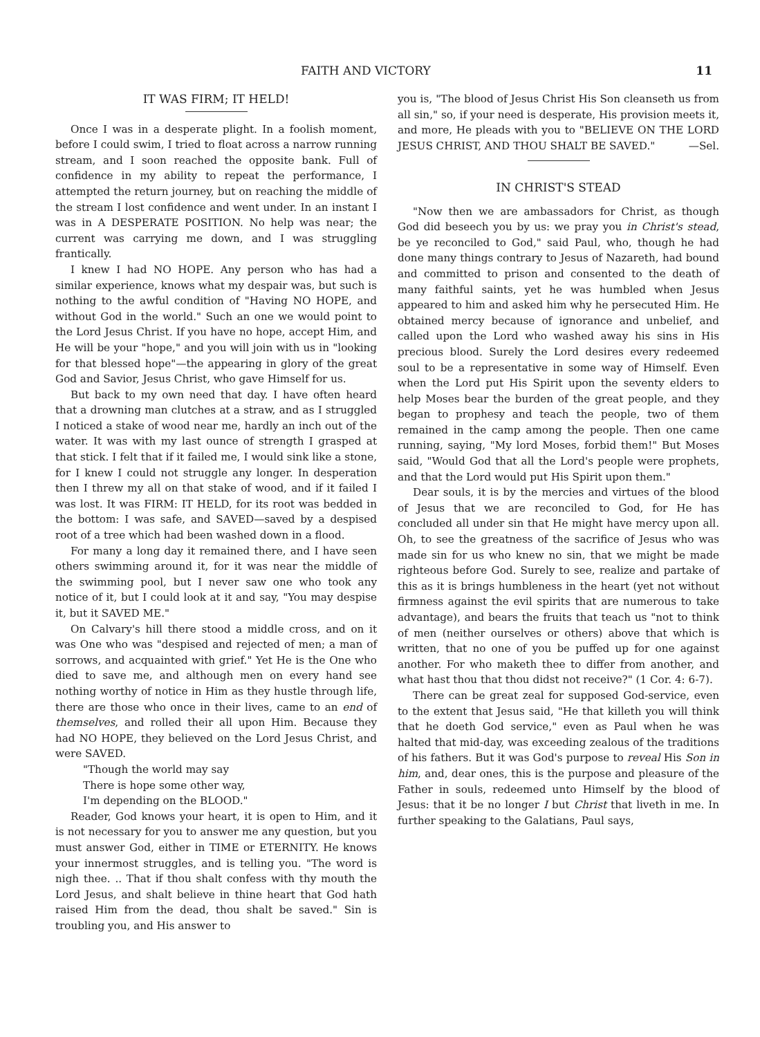FAITH AND VICTORY 11
IT WAS FIRM; IT HELD!
Once I was in a desperate plight. In a foolish moment, before I could swim, I tried to float across a narrow running stream, and I soon reached the opposite bank. Full of confidence in my ability to repeat the performance, I attempted the return journey, but on reaching the middle of the stream I lost confidence and went under. In an instant I was in A DESPERATE POSITION. No help was near; the current was carrying me down, and I was struggling frantically.
I knew I had NO HOPE. Any person who has had a similar experience, knows what my despair was, but such is nothing to the awful condition of "Having NO HOPE, and without God in the world." Such an one we would point to the Lord Jesus Christ. If you have no hope, accept Him, and He will be your "hope," and you will join with us in "looking for that blessed hope"—the appearing in glory of the great God and Savior, Jesus Christ, who gave Himself for us.
But back to my own need that day. I have often heard that a drowning man clutches at a straw, and as I struggled I noticed a stake of wood near me, hardly an inch out of the water. It was with my last ounce of strength I grasped at that stick. I felt that if it failed me, I would sink like a stone, for I knew I could not struggle any longer. In desperation then I threw my all on that stake of wood, and if it failed I was lost. It was FIRM: IT HELD, for its root was bedded in the bottom: I was safe, and SAVED—saved by a despised root of a tree which had been washed down in a flood.
For many a long day it remained there, and I have seen others swimming around it, for it was near the middle of the swimming pool, but I never saw one who took any notice of it, but I could look at it and say, "You may despise it, but it SAVED ME."
On Calvary's hill there stood a middle cross, and on it was One who was "despised and rejected of men; a man of sorrows, and acquainted with grief." Yet He is the One who died to save me, and although men on every hand see nothing worthy of notice in Him as they hustle through life, there are those who once in their lives, came to an end of themselves, and rolled their all upon Him. Because they had NO HOPE, they believed on the Lord Jesus Christ, and were SAVED.
"Though the world may say
There is hope some other way,
I'm depending on the BLOOD."
Reader, God knows your heart, it is open to Him, and it is not necessary for you to answer me any question, but you must answer God, either in TIME or ETERNITY. He knows your innermost struggles, and is telling you. "The word is nigh thee. .. That if thou shalt confess with thy mouth the Lord Jesus, and shalt believe in thine heart that God hath raised Him from the dead, thou shalt be saved." Sin is troubling you, and His answer to
you is, "The blood of Jesus Christ His Son cleanseth us from all sin," so, if your need is desperate, His provision meets it, and more, He pleads with you to "BELIEVE ON THE LORD JESUS CHRIST, AND THOU SHALT BE SAVED." —Sel.
​
IN CHRIST'S STEAD
"Now then we are ambassadors for Christ, as though God did beseech you by us: we pray you in Christ's stead, be ye reconciled to God," said Paul, who, though he had done many things contrary to Jesus of Nazareth, had bound and committed to prison and consented to the death of many faithful saints, yet he was humbled when Jesus appeared to him and asked him why he persecuted Him. He obtained mercy because of ignorance and unbelief, and called upon the Lord who washed away his sins in His precious blood. Surely the Lord desires every redeemed soul to be a representative in some way of Himself. Even when the Lord put His Spirit upon the seventy elders to help Moses bear the burden of the great people, and they began to prophesy and teach the people, two of them remained in the camp among the people. Then one came running, saying, "My lord Moses, forbid them!" But Moses said, "Would God that all the Lord's people were prophets, and that the Lord would put His Spirit upon them."
Dear souls, it is by the mercies and virtues of the blood of Jesus that we are reconciled to God, for He has concluded all under sin that He might have mercy upon all. Oh, to see the greatness of the sacrifice of Jesus who was made sin for us who knew no sin, that we might be made righteous before God. Surely to see, realize and partake of this as it is brings humbleness in the heart (yet not without firmness against the evil spirits that are numerous to take advantage), and bears the fruits that teach us "not to think of men (neither ourselves or others) above that which is written, that no one of you be puffed up for one against another. For who maketh thee to differ from another, and what hast thou that thou didst not receive?" (1 Cor. 4: 6-7).
There can be great zeal for supposed God-service, even to the extent that Jesus said, "He that killeth you will think that he doeth God service," even as Paul when he was halted that mid-day, was exceeding zealous of the traditions of his fathers. But it was God's purpose to reveal His Son in him, and, dear ones, this is the purpose and pleasure of the Father in souls, redeemed unto Himself by the blood of Jesus: that it be no longer I but Christ that liveth in me. In further speaking to the Galatians, Paul says,